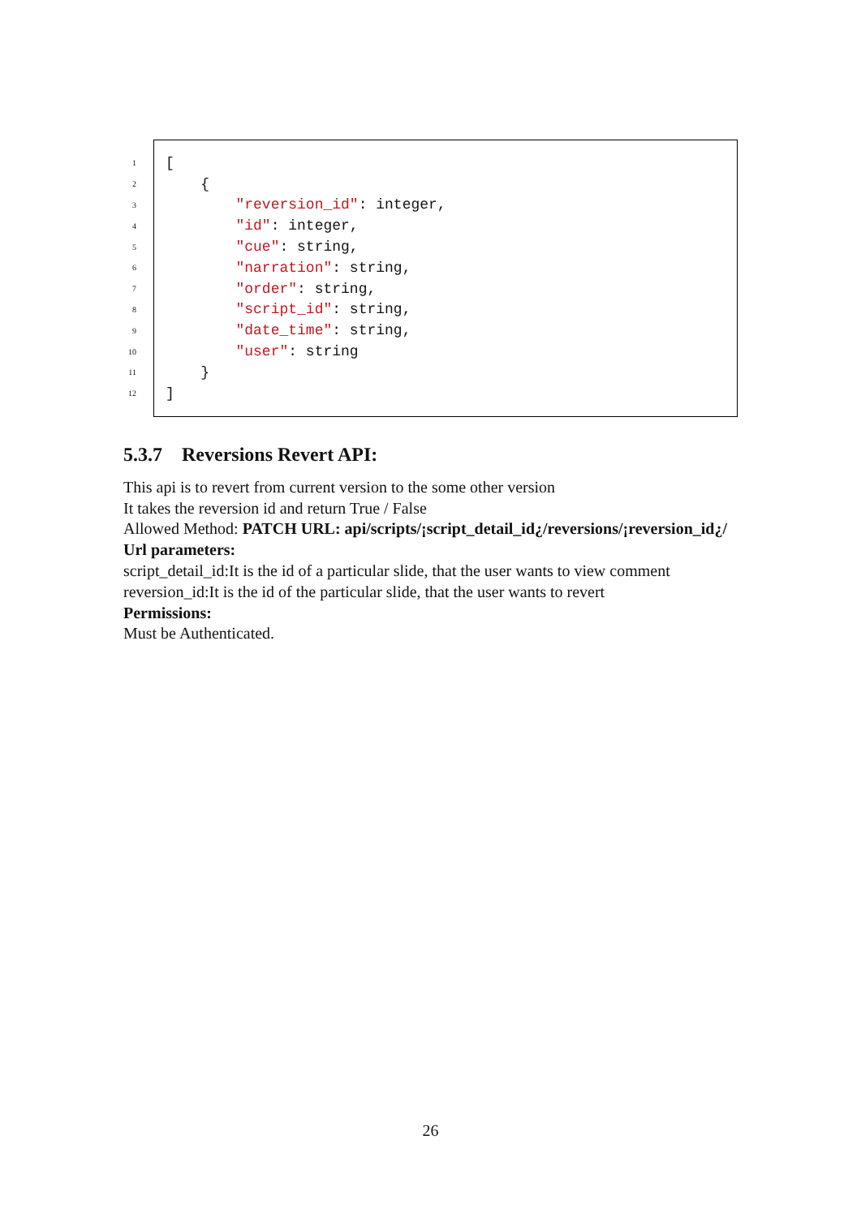1 [
2 {
3 "reversion_id": integer,
4 "id": integer,
5 "cue": string,
6 "narration": string,
7 "order": string,
8 "script_id": string,
9 "date_time": string,
10 "user": string
11 }
12]
5.3.7 Reversions Revert API:
This api is to revert from current version to the some other version
It takes the reversion id and return True / False
Allowed Method: PATCH URL: api/scripts/¡script_detail_id¿/reversions/¡reversion_id¿/
Url parameters:
script_detail_id:It is the id of a particular slide, that the user wants to view comment
reversion_id:It is the id of the particular slide, that the user wants to revert
Permissions:
Must be Authenticated.
26